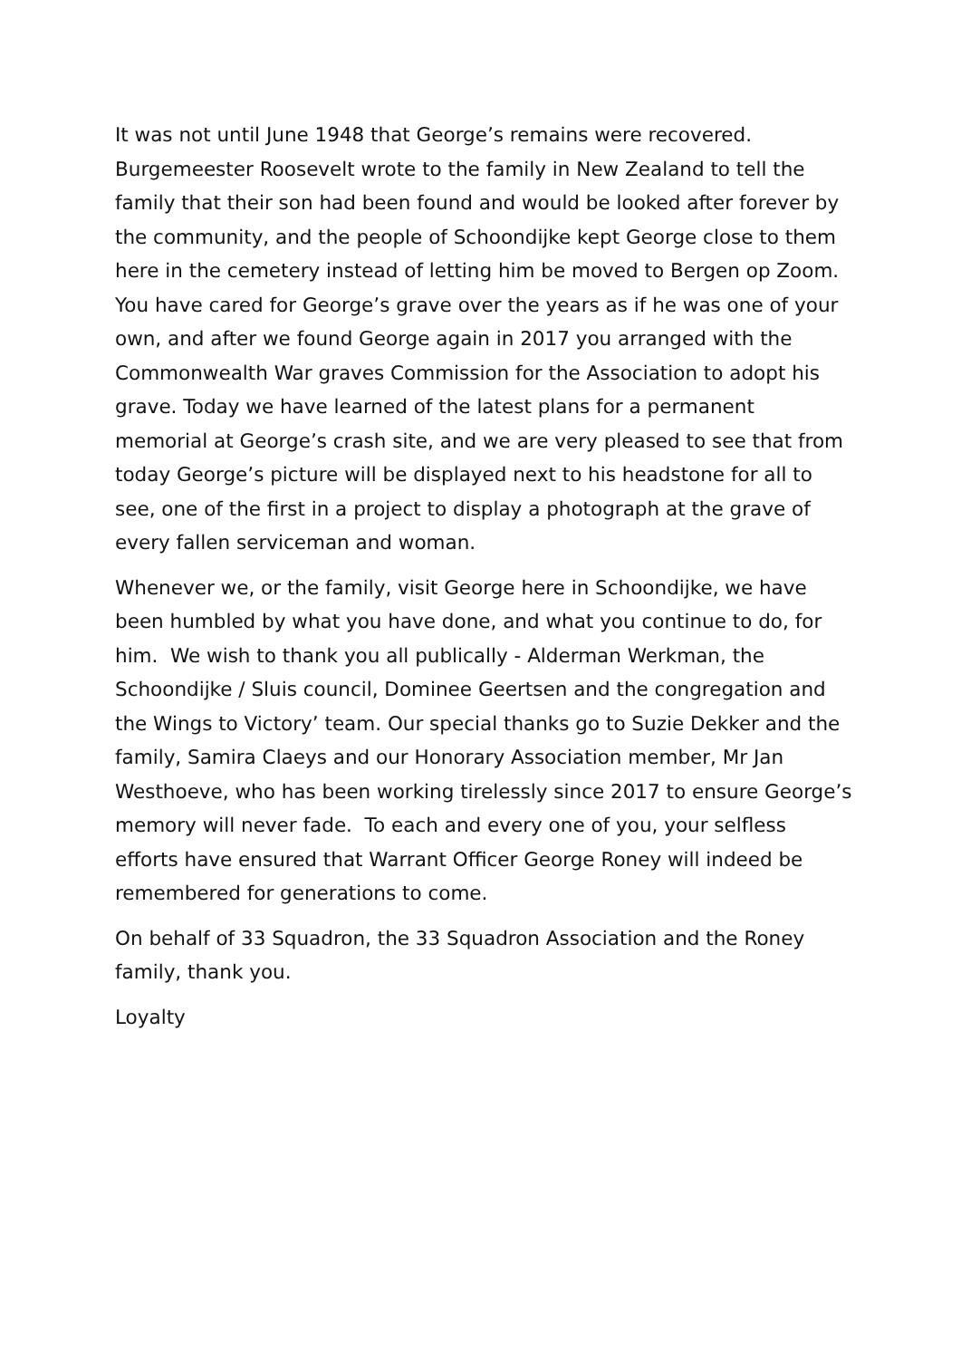It was not until June 1948 that George’s remains were recovered. Burgemeester Roosevelt wrote to the family in New Zealand to tell the family that their son had been found and would be looked after forever by the community, and the people of Schoondijke kept George close to them here in the cemetery instead of letting him be moved to Bergen op Zoom. You have cared for George’s grave over the years as if he was one of your own, and after we found George again in 2017 you arranged with the Commonwealth War graves Commission for the Association to adopt his grave. Today we have learned of the latest plans for a permanent memorial at George’s crash site, and we are very pleased to see that from today George’s picture will be displayed next to his headstone for all to see, one of the first in a project to display a photograph at the grave of every fallen serviceman and woman.
Whenever we, or the family, visit George here in Schoondijke, we have been humbled by what you have done, and what you continue to do, for him. We wish to thank you all publically - Alderman Werkman, the Schoondijke / Sluis council, Dominee Geertsen and the congregation and the Wings to Victory’ team. Our special thanks go to Suzie Dekker and the family, Samira Claeys and our Honorary Association member, Mr Jan Westhoeve, who has been working tirelessly since 2017 to ensure George’s memory will never fade. To each and every one of you, your selfless efforts have ensured that Warrant Officer George Roney will indeed be remembered for generations to come.
On behalf of 33 Squadron, the 33 Squadron Association and the Roney family, thank you.
Loyalty